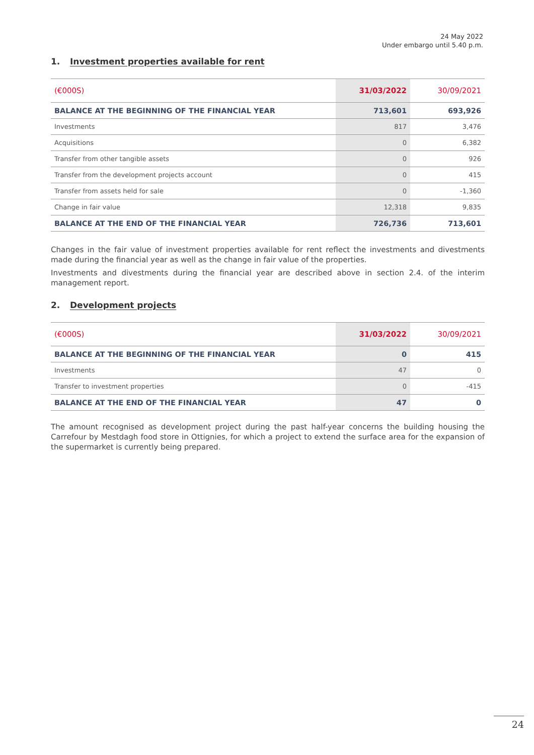24 May 2022
Under embargo until 5.40 p.m.
1. Investment properties available for rent
| (€000S) | 31/03/2022 | 30/09/2021 |
| --- | --- | --- |
| BALANCE AT THE BEGINNING OF THE FINANCIAL YEAR | 713,601 | 693,926 |
| Investments | 817 | 3,476 |
| Acquisitions | 0 | 6,382 |
| Transfer from other tangible assets | 0 | 926 |
| Transfer from the development projects account | 0 | 415 |
| Transfer from assets held for sale | 0 | -1,360 |
| Change in fair value | 12,318 | 9,835 |
| BALANCE AT THE END OF THE FINANCIAL YEAR | 726,736 | 713,601 |
Changes in the fair value of investment properties available for rent reflect the investments and divestments made during the financial year as well as the change in fair value of the properties.
Investments and divestments during the financial year are described above in section 2.4. of the interim management report.
2. Development projects
| (€000S) | 31/03/2022 | 30/09/2021 |
| --- | --- | --- |
| BALANCE AT THE BEGINNING OF THE FINANCIAL YEAR | 0 | 415 |
| Investments | 47 | 0 |
| Transfer to investment properties | 0 | -415 |
| BALANCE AT THE END OF THE FINANCIAL YEAR | 47 | 0 |
The amount recognised as development project during the past half-year concerns the building housing the Carrefour by Mestdagh food store in Ottignies, for which a project to extend the surface area for the expansion of the supermarket is currently being prepared.
24